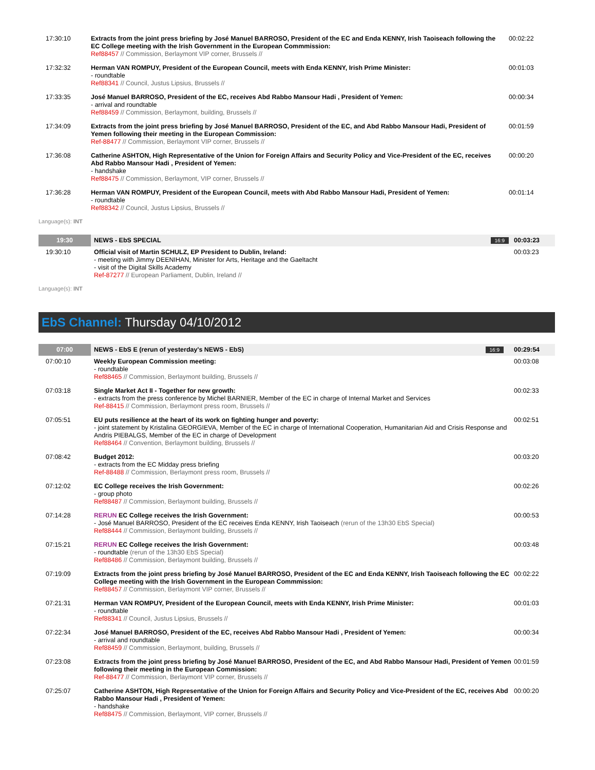| 17:30:10 | Extracts from the joint press briefing by José Manuel BARROSO, President of the EC and Enda KENNY, Irish Taoiseach following the EC College meeting with the Irish Government in the European Commmission: Ref88457 // Commission, Berlaymont VIP corner, Brussels // | 00:02:22 |
| 17:32:32 | Herman VAN ROMPUY, President of the European Council, meets with Enda KENNY, Irish Prime Minister: - roundtable Ref88341 // Council, Justus Lipsius, Brussels // | 00:01:03 |
| 17:33:35 | José Manuel BARROSO, President of the EC, receives Abd Rabbo Mansour Hadi , President of Yemen: - arrival and roundtable Ref88459 // Commission, Berlaymont, building, Brussels // | 00:00:34 |
| 17:34:09 | Extracts from the joint press briefing by José Manuel BARROSO, President of the EC, and Abd Rabbo Mansour Hadi, President of Yemen following their meeting in the European Commission: Ref-88477 // Commission, Berlaymont VIP corner, Brussels // | 00:01:59 |
| 17:36:08 | Catherine ASHTON, High Representative of the Union for Foreign Affairs and Security Policy and Vice-President of the EC, receives Abd Rabbo Mansour Hadi , President of Yemen: - handshake Ref88475 // Commission, Berlaymont, VIP corner, Brussels // | 00:00:20 |
| 17:36:28 | Herman VAN ROMPUY, President of the European Council, meets with Abd Rabbo Mansour Hadi, President of Yemen: - roundtable Ref88342 // Council, Justus Lipsius, Brussels // | 00:01:14 |
Language(s): INT
| 19:30 | NEWS - EbS SPECIAL | 16:9 | 00:03:23 |
| 19:30:10 | Official visit of Martin SCHULZ, EP President to Dublin, Ireland: - meeting with Jimmy DEENIHAN, Minister for Arts, Heritage and the Gaeltacht - visit of the Digital Skills Academy Ref-87277 // European Parliament, Dublin, Ireland // | | 00:03:23 |
Language(s): INT
EbS Channel: Thursday 04/10/2012
| 07:00 | NEWS - EbS E (rerun of yesterday's NEWS - EbS) | 16:9 | 00:29:54 |
| 07:00:10 | Weekly European Commission meeting: - roundtable Ref88465 // Commission, Berlaymont building, Brussels // | | 00:03:08 |
| 07:03:18 | Single Market Act II - Together for new growth: - extracts from the press conference by Michel BARNIER, Member of the EC in charge of Internal Market and Services Ref-88415 // Commission, Berlaymont press room, Brussels // | | 00:02:33 |
| 07:05:51 | EU puts resilience at the heart of its work on fighting hunger and poverty: - joint statement by Kristalina GEORGIEVA, Member of the EC in charge of International Cooperation, Humanitarian Aid and Crisis Response and Andris PIEBALGS, Member of the EC in charge of Development Ref88464 // Convention, Berlaymont building, Brussels // | | 00:02:51 |
| 07:08:42 | Budget 2012: - extracts from the EC Midday press briefing Ref-88488 // Commission, Berlaymont press room, Brussels // | | 00:03:20 |
| 07:12:02 | EC College receives the Irish Government: - group photo Ref88487 // Commission, Berlaymont building, Brussels // | | 00:02:26 |
| 07:14:28 | RERUN EC College receives the Irish Government: - José Manuel BARROSO, President of the EC receives Enda KENNY, Irish Taoiseach (rerun of the 13h30 EbS Special) Ref88444 // Commission, Berlaymont building, Brussels // | | 00:00:53 |
| 07:15:21 | RERUN EC College receives the Irish Government: - roundtable (rerun of the 13h30 EbS Special) Ref88486 // Commission, Berlaymont building, Brussels // | | 00:03:48 |
| 07:19:09 | Extracts from the joint press briefing by José Manuel BARROSO, President of the EC and Enda KENNY, Irish Taoiseach following the EC College meeting with the Irish Government in the European Commmission: Ref88457 // Commission, Berlaymont VIP corner, Brussels // | | 00:02:22 |
| 07:21:31 | Herman VAN ROMPUY, President of the European Council, meets with Enda KENNY, Irish Prime Minister: - roundtable Ref88341 // Council, Justus Lipsius, Brussels // | | 00:01:03 |
| 07:22:34 | José Manuel BARROSO, President of the EC, receives Abd Rabbo Mansour Hadi , President of Yemen: - arrival and roundtable Ref88459 // Commission, Berlaymont, building, Brussels // | | 00:00:34 |
| 07:23:08 | Extracts from the joint press briefing by José Manuel BARROSO, President of the EC, and Abd Rabbo Mansour Hadi, President of Yemen following their meeting in the European Commission: Ref-88477 // Commission, Berlaymont VIP corner, Brussels // | | 00:01:59 |
| 07:25:07 | Catherine ASHTON, High Representative of the Union for Foreign Affairs and Security Policy and Vice-President of the EC, receives Abd Rabbo Mansour Hadi , President of Yemen: - handshake Ref88475 // Commission, Berlaymont, VIP corner, Brussels // | | 00:00:20 |